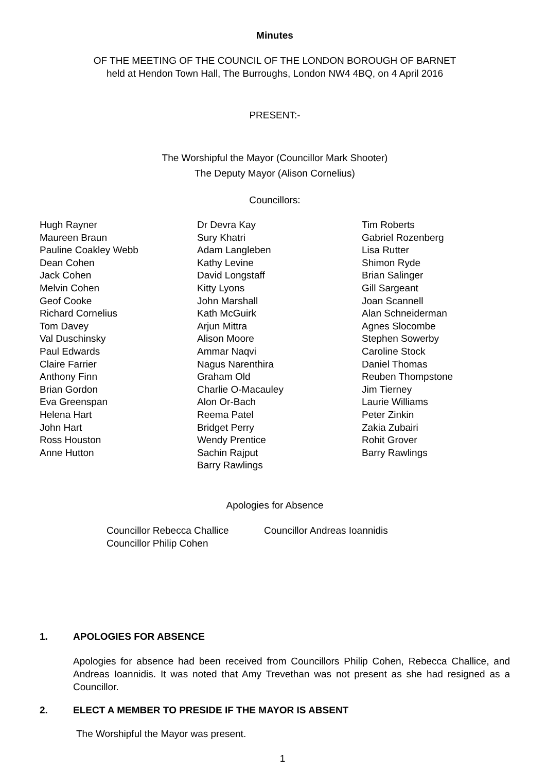Minutes
OF THE MEETING OF THE COUNCIL OF THE LONDON BOROUGH OF BARNET
held at Hendon Town Hall, The Burroughs, London NW4 4BQ, on 4 April 2016
PRESENT:-
The Worshipful the Mayor (Councillor Mark Shooter)
The Deputy Mayor (Alison Cornelius)
Councillors:
Hugh Rayner
Maureen Braun
Pauline Coakley Webb
Dean Cohen
Jack Cohen
Melvin Cohen
Geof Cooke
Richard Cornelius
Tom Davey
Val Duschinsky
Paul Edwards
Claire Farrier
Anthony Finn
Brian Gordon
Eva Greenspan
Helena Hart
John Hart
Ross Houston
Anne Hutton
Dr Devra Kay
Sury Khatri
Adam Langleben
Kathy Levine
David Longstaff
Kitty Lyons
John Marshall
Kath McGuirk
Arjun Mittra
Alison Moore
Ammar Naqvi
Nagus Narenthira
Graham Old
Charlie O-Macauley
Alon Or-Bach
Reema Patel
Bridget Perry
Wendy Prentice
Sachin Rajput
Barry Rawlings
Tim Roberts
Gabriel Rozenberg
Lisa Rutter
Shimon Ryde
Brian Salinger
Gill Sargeant
Joan Scannell
Alan Schneiderman
Agnes Slocombe
Stephen Sowerby
Caroline Stock
Daniel Thomas
Reuben Thompstone
Jim Tierney
Laurie Williams
Peter Zinkin
Zakia Zubairi
Rohit Grover
Barry Rawlings
Apologies for Absence
Councillor Rebecca Challice
Councillor Philip Cohen
Councillor Andreas Ioannidis
1. APOLOGIES FOR ABSENCE
Apologies for absence had been received from Councillors Philip Cohen, Rebecca Challice, and Andreas Ioannidis. It was noted that Amy Trevethan was not present as she had resigned as a Councillor.
2. ELECT A MEMBER TO PRESIDE IF THE MAYOR IS ABSENT
The Worshipful the Mayor was present.
1